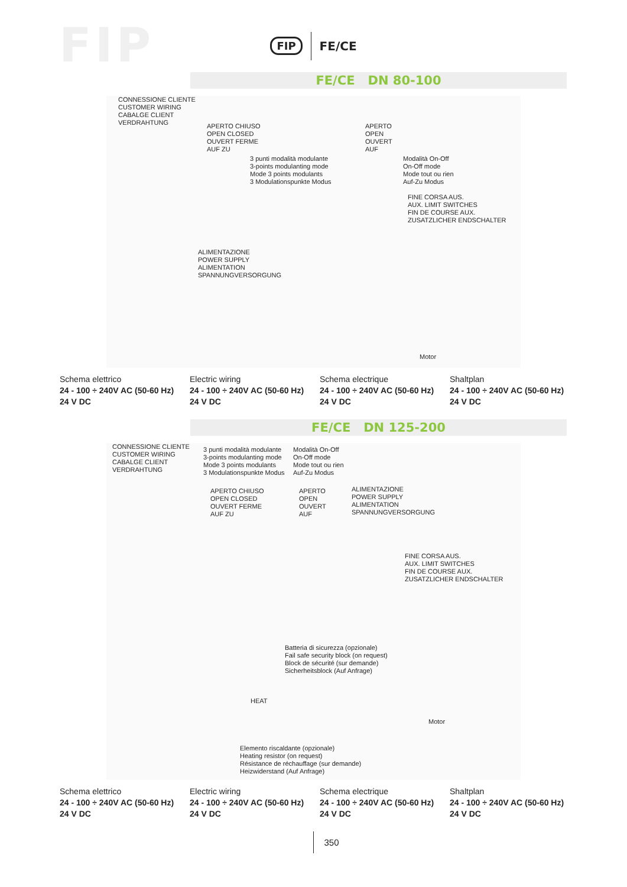FIP
FIP FE/CE
FE/CE DN 80-100
CONNESSIONE CLIENTE
CUSTOMER WIRING
CABALGE CLIENT
VERDRAHTUNG
APERTO CHIUSO
OPEN CLOSED
OUVERT FERME
AUF ZU
3 punti modalità modulante
3-points modulanting mode
Mode 3 points modulants
3 Modulationspunkte Modus
APERTO
OPEN
OUVERT
AUF
Modalità On-Off
On-Off mode
Mode tout ou rien
Auf-Zu Modus
FINE CORSA AUS.
AUX. LIMIT SWITCHES
FIN DE COURSE AUX.
ZUSATZLICHER ENDSCHALTER
ALIMENTAZIONE
POWER SUPPLY
ALIMENTATION
SPANNUNGVERSORGUNG
Motor
Schema elettrico
24 - 100 ÷ 240V AC (50-60 Hz)
24 V DC
Electric wiring
24 - 100 ÷ 240V AC (50-60 Hz)
24 V DC
Schema electrique
24 - 100 ÷ 240V AC (50-60 Hz)
24 V DC
Shaltplan
24 - 100 ÷ 240V AC (50-60 Hz)
24 V DC
FE/CE DN 125-200
CONNESSIONE CLIENTE
CUSTOMER WIRING
CABALGE CLIENT
VERDRAHTUNG
3 punti modalità modulante
3-points modulanting mode
Mode 3 points modulants
3 Modulationspunkte Modus
Modalità On-Off
On-Off mode
Mode tout ou rien
Auf-Zu Modus
APERTO CHIUSO
OPEN CLOSED
OUVERT FERME
AUF ZU
APERTO
OPEN
OUVERT
AUF
ALIMENTAZIONE
POWER SUPPLY
ALIMENTATION
SPANNUNGVERSORGUNG
FINE CORSA AUS.
AUX. LIMIT SWITCHES
FIN DE COURSE AUX.
ZUSATZLICHER ENDSCHALTER
Batteria di sicurezza (opzionale)
Fail safe security block (on request)
Block de sécurité (sur demande)
Sicherheitsblock (Auf Anfrage)
HEAT
Motor
Elemento riscaldante (opzionale)
Heating resistor (on request)
Résistance de réchauffage (sur demande)
Heizwiderstand (Auf Anfrage)
Schema elettrico
24 - 100 ÷ 240V AC (50-60 Hz)
24 V DC
Electric wiring
24 - 100 ÷ 240V AC (50-60 Hz)
24 V DC
Schema electrique
24 - 100 ÷ 240V AC (50-60 Hz)
24 V DC
Shaltplan
24 - 100 ÷ 240V AC (50-60 Hz)
24 V DC
350